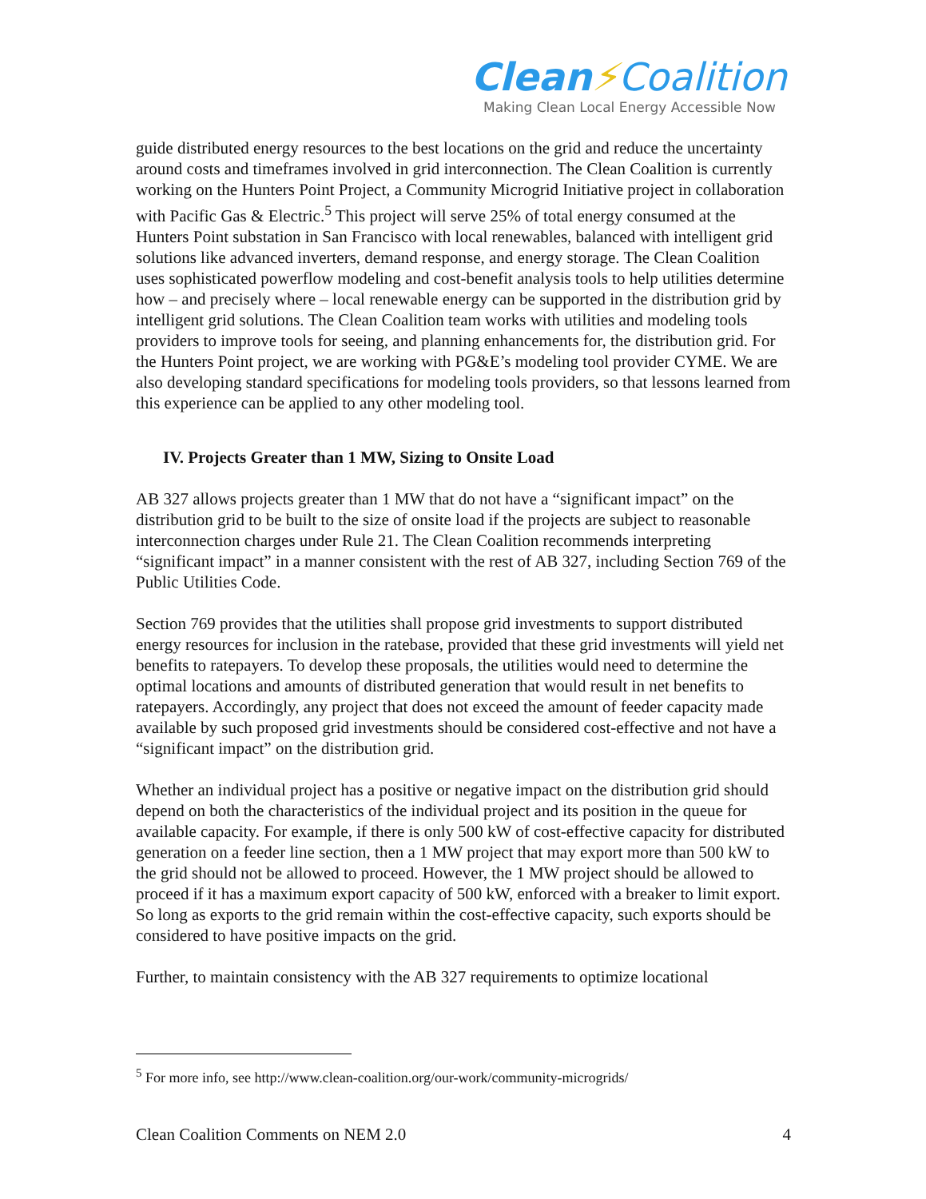Clean⚡Coalition
Making Clean Local Energy Accessible Now
guide distributed energy resources to the best locations on the grid and reduce the uncertainty around costs and timeframes involved in grid interconnection. The Clean Coalition is currently working on the Hunters Point Project, a Community Microgrid Initiative project in collaboration with Pacific Gas & Electric.<sup>5</sup> This project will serve 25% of total energy consumed at the Hunters Point substation in San Francisco with local renewables, balanced with intelligent grid solutions like advanced inverters, demand response, and energy storage. The Clean Coalition uses sophisticated powerflow modeling and cost-benefit analysis tools to help utilities determine how – and precisely where – local renewable energy can be supported in the distribution grid by intelligent grid solutions. The Clean Coalition team works with utilities and modeling tools providers to improve tools for seeing, and planning enhancements for, the distribution grid. For the Hunters Point project, we are working with PG&E’s modeling tool provider CYME. We are also developing standard specifications for modeling tools providers, so that lessons learned from this experience can be applied to any other modeling tool.
IV. Projects Greater than 1 MW, Sizing to Onsite Load
AB 327 allows projects greater than 1 MW that do not have a “significant impact” on the distribution grid to be built to the size of onsite load if the projects are subject to reasonable interconnection charges under Rule 21. The Clean Coalition recommends interpreting “significant impact” in a manner consistent with the rest of AB 327, including Section 769 of the Public Utilities Code.
Section 769 provides that the utilities shall propose grid investments to support distributed energy resources for inclusion in the ratebase, provided that these grid investments will yield net benefits to ratepayers. To develop these proposals, the utilities would need to determine the optimal locations and amounts of distributed generation that would result in net benefits to ratepayers. Accordingly, any project that does not exceed the amount of feeder capacity made available by such proposed grid investments should be considered cost-effective and not have a “significant impact” on the distribution grid.
Whether an individual project has a positive or negative impact on the distribution grid should depend on both the characteristics of the individual project and its position in the queue for available capacity. For example, if there is only 500 kW of cost-effective capacity for distributed generation on a feeder line section, then a 1 MW project that may export more than 500 kW to the grid should not be allowed to proceed. However, the 1 MW project should be allowed to proceed if it has a maximum export capacity of 500 kW, enforced with a breaker to limit export. So long as exports to the grid remain within the cost-effective capacity, such exports should be considered to have positive impacts on the grid.
Further, to maintain consistency with the AB 327 requirements to optimize locational
<sup>5</sup> For more info, see http://www.clean-coalition.org/our-work/community-microgrids/
Clean Coalition Comments on NEM 2.0 4